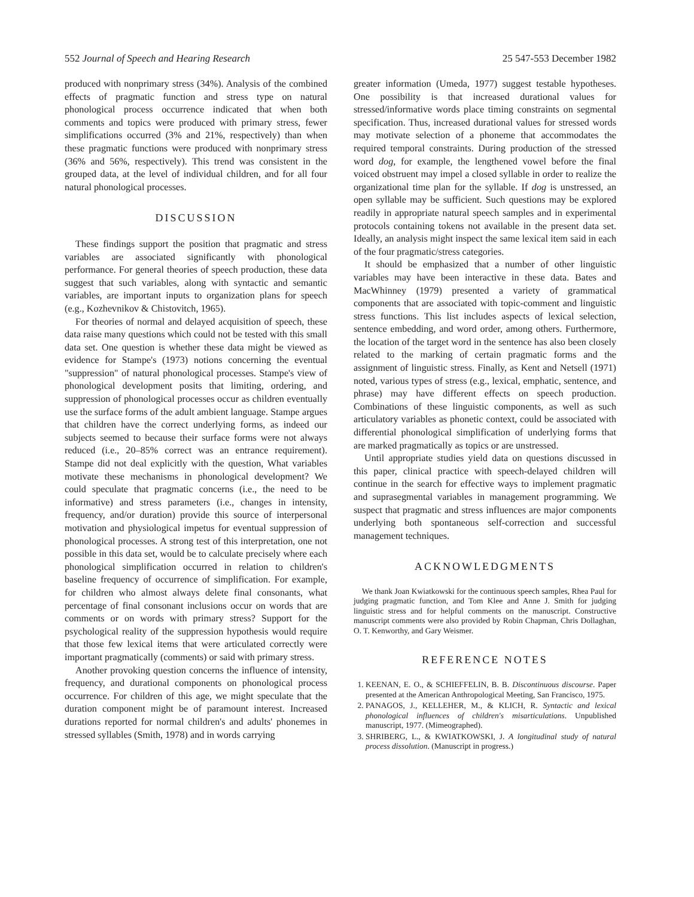552 Journal of Speech and Hearing Research 25 547-553 December 1982
produced with nonprimary stress (34%). Analysis of the combined effects of pragmatic function and stress type on natural phonological process occurrence indicated that when both comments and topics were produced with primary stress, fewer simplifications occurred (3% and 21%, respectively) than when these pragmatic functions were produced with nonprimary stress (36% and 56%, respectively). This trend was consistent in the grouped data, at the level of individual children, and for all four natural phonological processes.
DISCUSSION
These findings support the position that pragmatic and stress variables are associated significantly with phonological performance. For general theories of speech production, these data suggest that such variables, along with syntactic and semantic variables, are important inputs to organization plans for speech (e.g., Kozhevnikov & Chistovitch, 1965).
For theories of normal and delayed acquisition of speech, these data raise many questions which could not be tested with this small data set. One question is whether these data might be viewed as evidence for Stampe's (1973) notions concerning the eventual "suppression" of natural phonological processes. Stampe's view of phonological development posits that limiting, ordering, and suppression of phonological processes occur as children eventually use the surface forms of the adult ambient language. Stampe argues that children have the correct underlying forms, as indeed our subjects seemed to because their surface forms were not always reduced (i.e., 20–85% correct was an entrance requirement). Stampe did not deal explicitly with the question, What variables motivate these mechanisms in phonological development? We could speculate that pragmatic concerns (i.e., the need to be informative) and stress parameters (i.e., changes in intensity, frequency, and/or duration) provide this source of interpersonal motivation and physiological impetus for eventual suppression of phonological processes. A strong test of this interpretation, one not possible in this data set, would be to calculate precisely where each phonological simplification occurred in relation to children's baseline frequency of occurrence of simplification. For example, for children who almost always delete final consonants, what percentage of final consonant inclusions occur on words that are comments or on words with primary stress? Support for the psychological reality of the suppression hypothesis would require that those few lexical items that were articulated correctly were important pragmatically (comments) or said with primary stress.
Another provoking question concerns the influence of intensity, frequency, and durational components on phonological process occurrence. For children of this age, we might speculate that the duration component might be of paramount interest. Increased durations reported for normal children's and adults' phonemes in stressed syllables (Smith, 1978) and in words carrying
greater information (Umeda, 1977) suggest testable hypotheses. One possibility is that increased durational values for stressed/informative words place timing constraints on segmental specification. Thus, increased durational values for stressed words may motivate selection of a phoneme that accommodates the required temporal constraints. During production of the stressed word dog, for example, the lengthened vowel before the final voiced obstruent may impel a closed syllable in order to realize the organizational time plan for the syllable. If dog is unstressed, an open syllable may be sufficient. Such questions may be explored readily in appropriate natural speech samples and in experimental protocols containing tokens not available in the present data set. Ideally, an analysis might inspect the same lexical item said in each of the four pragmatic/stress categories.
It should be emphasized that a number of other linguistic variables may have been interactive in these data. Bates and MacWhinney (1979) presented a variety of grammatical components that are associated with topic-comment and linguistic stress functions. This list includes aspects of lexical selection, sentence embedding, and word order, among others. Furthermore, the location of the target word in the sentence has also been closely related to the marking of certain pragmatic forms and the assignment of linguistic stress. Finally, as Kent and Netsell (1971) noted, various types of stress (e.g., lexical, emphatic, sentence, and phrase) may have different effects on speech production. Combinations of these linguistic components, as well as such articulatory variables as phonetic context, could be associated with differential phonological simplification of underlying forms that are marked pragmatically as topics or are unstressed.
Until appropriate studies yield data on questions discussed in this paper, clinical practice with speech-delayed children will continue in the search for effective ways to implement pragmatic and suprasegmental variables in management programming. We suspect that pragmatic and stress influences are major components underlying both spontaneous self-correction and successful management techniques.
ACKNOWLEDGMENTS
We thank Joan Kwiatkowski for the continuous speech samples, Rhea Paul for judging pragmatic function, and Tom Klee and Anne J. Smith for judging linguistic stress and for helpful comments on the manuscript. Constructive manuscript comments were also provided by Robin Chapman, Chris Dollaghan, O. T. Kenworthy, and Gary Weismer.
REFERENCE NOTES
1. KEENAN, E. O., & SCHIEFFELIN, B. B. Discontinuous discourse. Paper presented at the American Anthropological Meeting, San Francisco, 1975.
2. PANAGOS, J., KELLEHER, M., & KLICH, R. Syntactic and lexical phonological influences of children's misarticulations. Unpublished manuscript, 1977. (Mimeographed).
3. SHRIBERG, L., & KWIATKOWSKI, J. A longitudinal study of natural process dissolution. (Manuscript in progress.)